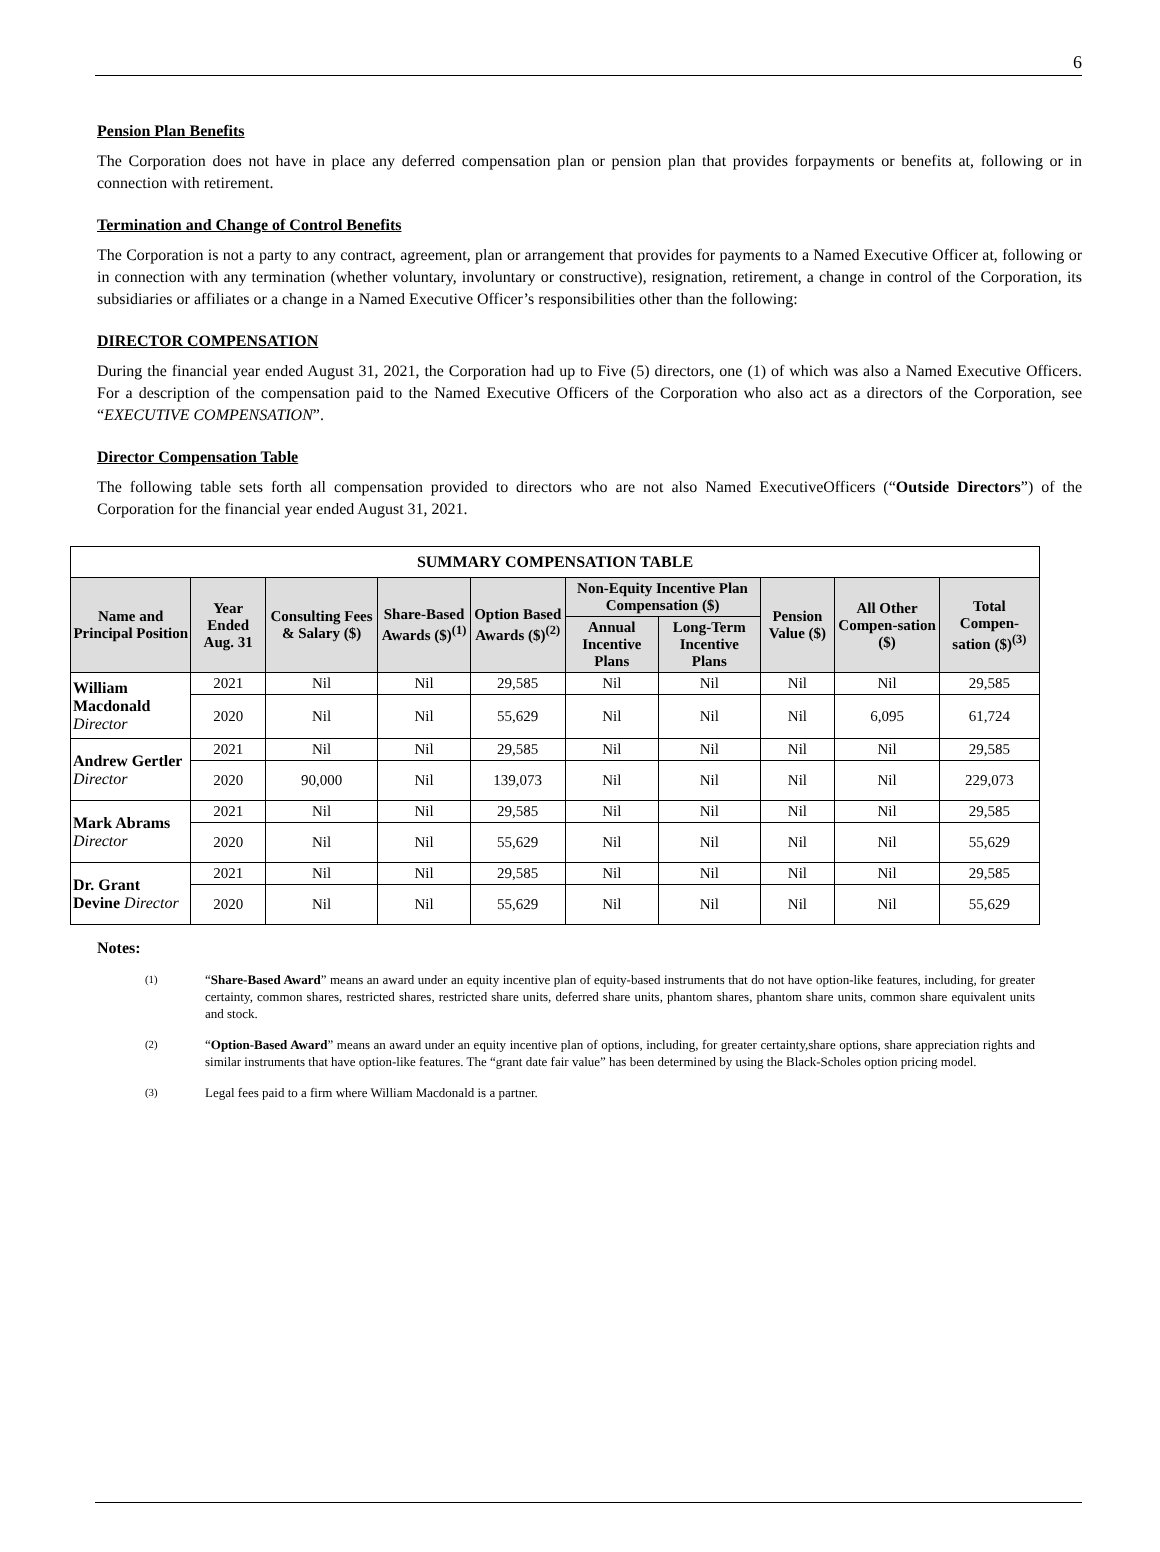6
Pension Plan Benefits
The Corporation does not have in place any deferred compensation plan or pension plan that provides forpayments or benefits at, following or in connection with retirement.
Termination and Change of Control Benefits
The Corporation is not a party to any contract, agreement, plan or arrangement that provides for payments to a Named Executive Officer at, following or in connection with any termination (whether voluntary, involuntary or constructive), resignation, retirement, a change in control of the Corporation, its subsidiaries or affiliates or a change in a Named Executive Officer’s responsibilities other than the following:
DIRECTOR COMPENSATION
During the financial year ended August 31, 2021, the Corporation had up to Five (5) directors, one (1) of which was also a Named Executive Officers. For a description of the compensation paid to the Named Executive Officers of the Corporation who also act as a directors of the Corporation, see “EXECUTIVE COMPENSATION”.
Director Compensation Table
The following table sets forth all compensation provided to directors who are not also Named ExecutiveOfficers (“Outside Directors”) of the Corporation for the financial year ended August 31, 2021.
| SUMMARY COMPENSATION TABLE | | | | | | | | | |
| --- | --- | --- | --- | --- | --- | --- | --- | --- | --- |
| Name and Principal Position | Year Ended Aug. 31 | Consulting Fees & Salary ($) | Share-Based Awards ($)<sup>(1)</sup> | Option Based Awards ($)<sup>(2)</sup> | Non-Equity Incentive Plan Compensation ($) | | Pension Value ($) | All Other Compen-sation ($) | Total Compen-sation ($)<sup>(3)</sup> |
| | | | | | Annual Incentive Plans | Long-Term Incentive Plans | | | |
| William Macdonald Director | 2021 | Nil | Nil | 29,585 | Nil | Nil | Nil | Nil | 29,585 |
| | 2020 | Nil | Nil | 55,629 | Nil | Nil | Nil | 6,095 | 61,724 |
| Andrew Gertler Director | 2021 | Nil | Nil | 29,585 | Nil | Nil | Nil | Nil | 29,585 |
| | 2020 | 90,000 | Nil | 139,073 | Nil | Nil | Nil | Nil | 229,073 |
| Mark Abrams Director | 2021 | Nil | Nil | 29,585 | Nil | Nil | Nil | Nil | 29,585 |
| | 2020 | Nil | Nil | 55,629 | Nil | Nil | Nil | Nil | 55,629 |
| Dr. Grant Devine Director | 2021 | Nil | Nil | 29,585 | Nil | Nil | Nil | Nil | 29,585 |
| | 2020 | Nil | Nil | 55,629 | Nil | Nil | Nil | Nil | 55,629 |
Notes:
<sup>(1)</sup> “Share-Based Award” means an award under an equity incentive plan of equity-based instruments that do not have option-like features, including, for greater certainty, common shares, restricted shares, restricted share units, deferred share units, phantom shares, phantom share units, common share equivalent units and stock.
<sup>(2)</sup> “Option-Based Award” means an award under an equity incentive plan of options, including, for greater certainty,share options, share appreciation rights and similar instruments that have option-like features. The “grant date fair value” has been determined by using the Black-Scholes option pricing model.
<sup>(3)</sup> Legal fees paid to a firm where William Macdonald is a partner.